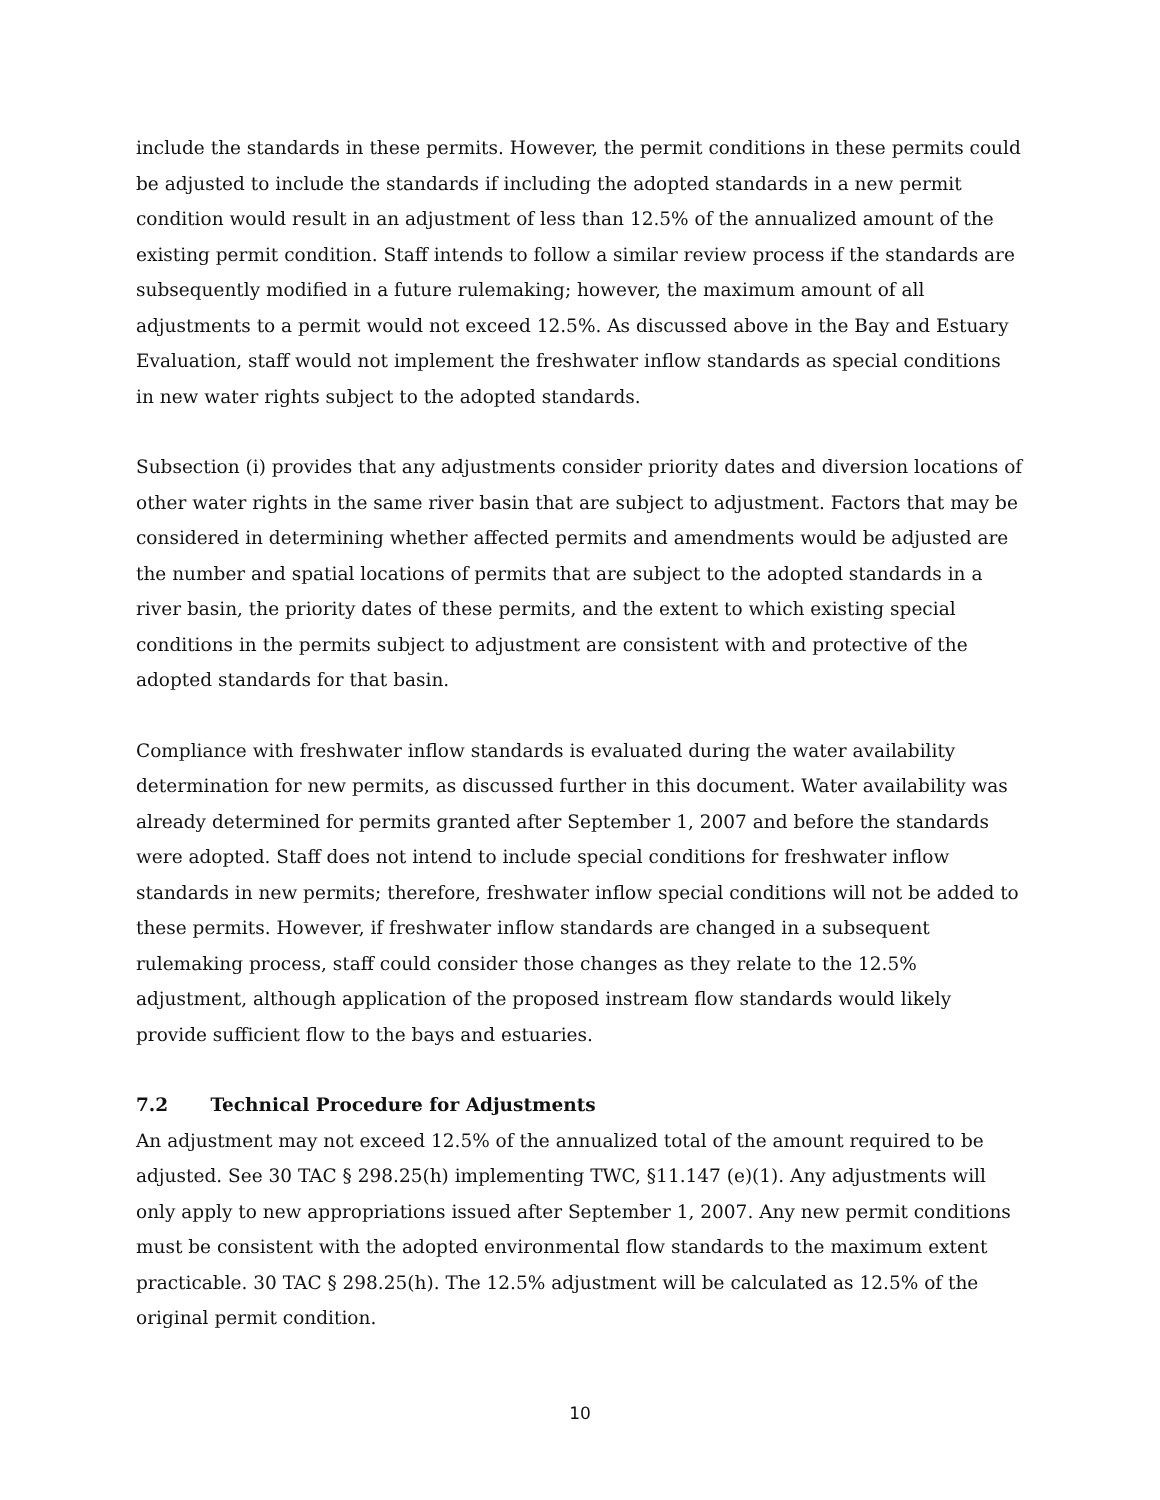include the standards in these permits. However, the permit conditions in these permits could be adjusted to include the standards if including the adopted standards in a new permit condition would result in an adjustment of less than 12.5% of the annualized amount of the existing permit condition. Staff intends to follow a similar review process if the standards are subsequently modified in a future rulemaking; however, the maximum amount of all adjustments to a permit would not exceed 12.5%. As discussed above in the Bay and Estuary Evaluation, staff would not implement the freshwater inflow standards as special conditions in new water rights subject to the adopted standards.
Subsection (i) provides that any adjustments consider priority dates and diversion locations of other water rights in the same river basin that are subject to adjustment. Factors that may be considered in determining whether affected permits and amendments would be adjusted are the number and spatial locations of permits that are subject to the adopted standards in a river basin, the priority dates of these permits, and the extent to which existing special conditions in the permits subject to adjustment are consistent with and protective of the adopted standards for that basin.
Compliance with freshwater inflow standards is evaluated during the water availability determination for new permits, as discussed further in this document. Water availability was already determined for permits granted after September 1, 2007 and before the standards were adopted. Staff does not intend to include special conditions for freshwater inflow standards in new permits; therefore, freshwater inflow special conditions will not be added to these permits. However, if freshwater inflow standards are changed in a subsequent rulemaking process, staff could consider those changes as they relate to the 12.5% adjustment, although application of the proposed instream flow standards would likely provide sufficient flow to the bays and estuaries.
7.2 Technical Procedure for Adjustments
An adjustment may not exceed 12.5% of the annualized total of the amount required to be adjusted. See 30 TAC § 298.25(h) implementing TWC, §11.147 (e)(1). Any adjustments will only apply to new appropriations issued after September 1, 2007. Any new permit conditions must be consistent with the adopted environmental flow standards to the maximum extent practicable. 30 TAC § 298.25(h). The 12.5% adjustment will be calculated as 12.5% of the original permit condition.
10